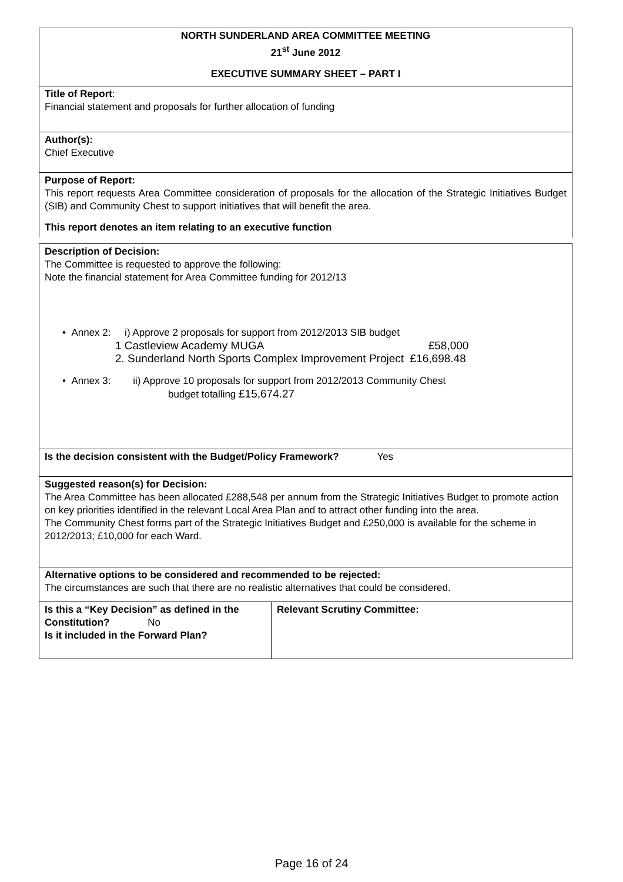NORTH SUNDERLAND AREA COMMITTEE MEETING
21<sup>st</sup> June 2012
EXECUTIVE SUMMARY SHEET – PART I
Title of Report:
Financial statement and proposals for further allocation of funding
Author(s):
Chief Executive
Purpose of Report:
This report requests Area Committee consideration of proposals for the allocation of the Strategic Initiatives Budget (SIB) and Community Chest to support initiatives that will benefit the area.
This report denotes an item relating to an executive function
Description of Decision:
The Committee is requested to approve the following:
Note the financial statement for Area Committee funding for 2012/13
• Annex 2: i) Approve 2 proposals for support from 2012/2013 SIB budget
1 Castleview Academy MUGA £58,000
2. Sunderland North Sports Complex Improvement Project £16,698.48
• Annex 3: ii) Approve 10 proposals for support from 2012/2013 Community Chest
budget totalling £15,674.27
Is the decision consistent with the Budget/Policy Framework? Yes
Suggested reason(s) for Decision:
The Area Committee has been allocated £288,548 per annum from the Strategic Initiatives Budget to promote action on key priorities identified in the relevant Local Area Plan and to attract other funding into the area.
The Community Chest forms part of the Strategic Initiatives Budget and £250,000 is available for the scheme in 2012/2013; £10,000 for each Ward.
Alternative options to be considered and recommended to be rejected:
The circumstances are such that there are no realistic alternatives that could be considered.
| Is this a “Key Decision” as defined in the Constitution? No Is it included in the Forward Plan? | Relevant Scrutiny Committee: |
Page 16 of 24